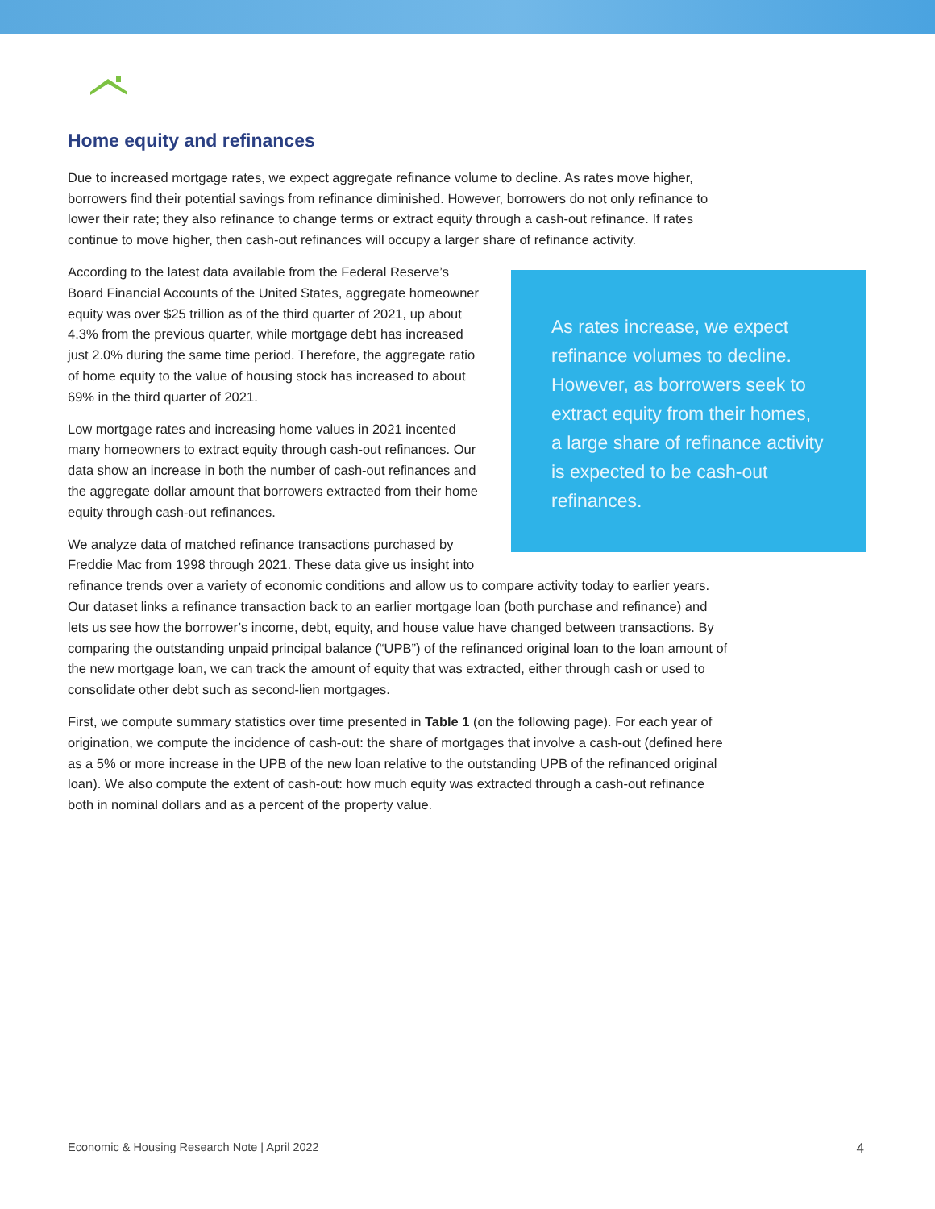Home equity and refinances
Due to increased mortgage rates, we expect aggregate refinance volume to decline. As rates move higher, borrowers find their potential savings from refinance diminished. However, borrowers do not only refinance to lower their rate; they also refinance to change terms or extract equity through a cash-out refinance. If rates continue to move higher, then cash-out refinances will occupy a larger share of refinance activity.
As rates increase, we expect refinance volumes to decline. However, as borrowers seek to extract equity from their homes, a large share of refinance activity is expected to be cash-out refinances.
According to the latest data available from the Federal Reserve’s Board Financial Accounts of the United States, aggregate homeowner equity was over $25 trillion as of the third quarter of 2021, up about 4.3% from the previous quarter, while mortgage debt has increased just 2.0% during the same time period. Therefore, the aggregate ratio of home equity to the value of housing stock has increased to about 69% in the third quarter of 2021.
Low mortgage rates and increasing home values in 2021 incented many homeowners to extract equity through cash-out refinances. Our data show an increase in both the number of cash-out refinances and the aggregate dollar amount that borrowers extracted from their home equity through cash-out refinances.
We analyze data of matched refinance transactions purchased by Freddie Mac from 1998 through 2021. These data give us insight into refinance trends over a variety of economic conditions and allow us to compare activity today to earlier years. Our dataset links a refinance transaction back to an earlier mortgage loan (both purchase and refinance) and lets us see how the borrower’s income, debt, equity, and house value have changed between transactions. By comparing the outstanding unpaid principal balance (“UPB”) of the refinanced original loan to the loan amount of the new mortgage loan, we can track the amount of equity that was extracted, either through cash or used to consolidate other debt such as second-lien mortgages.
First, we compute summary statistics over time presented in Table 1 (on the following page). For each year of origination, we compute the incidence of cash-out: the share of mortgages that involve a cash-out (defined here as a 5% or more increase in the UPB of the new loan relative to the outstanding UPB of the refinanced original loan). We also compute the extent of cash-out: how much equity was extracted through a cash-out refinance both in nominal dollars and as a percent of the property value.
Economic & Housing Research Note | April 2022 4